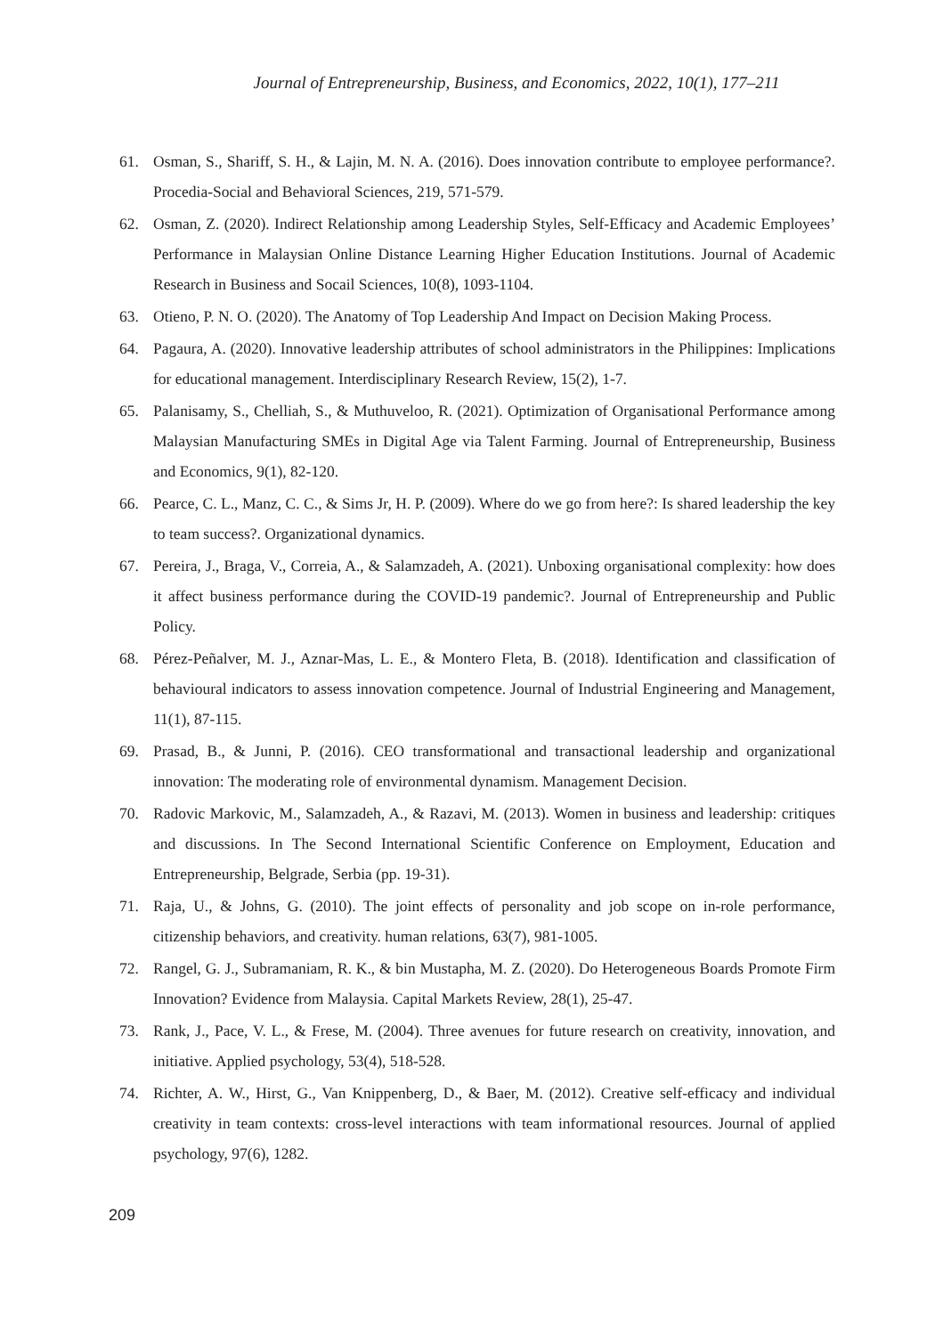Journal of Entrepreneurship, Business, and Economics, 2022, 10(1), 177–211
61. Osman, S., Shariff, S. H., & Lajin, M. N. A. (2016). Does innovation contribute to employee performance?. Procedia-Social and Behavioral Sciences, 219, 571-579.
62. Osman, Z. (2020). Indirect Relationship among Leadership Styles, Self-Efficacy and Academic Employees’ Performance in Malaysian Online Distance Learning Higher Education Institutions. Journal of Academic Research in Business and Socail Sciences, 10(8), 1093-1104.
63. Otieno, P. N. O. (2020). The Anatomy of Top Leadership And Impact on Decision Making Process.
64. Pagaura, A. (2020). Innovative leadership attributes of school administrators in the Philippines: Implications for educational management. Interdisciplinary Research Review, 15(2), 1-7.
65. Palanisamy, S., Chelliah, S., & Muthuveloo, R. (2021). Optimization of Organisational Performance among Malaysian Manufacturing SMEs in Digital Age via Talent Farming. Journal of Entrepreneurship, Business and Economics, 9(1), 82-120.
66. Pearce, C. L., Manz, C. C., & Sims Jr, H. P. (2009). Where do we go from here?: Is shared leadership the key to team success?. Organizational dynamics.
67. Pereira, J., Braga, V., Correia, A., & Salamzadeh, A. (2021). Unboxing organisational complexity: how does it affect business performance during the COVID-19 pandemic?. Journal of Entrepreneurship and Public Policy.
68. Pérez-Peñalver, M. J., Aznar-Mas, L. E., & Montero Fleta, B. (2018). Identification and classification of behavioural indicators to assess innovation competence. Journal of Industrial Engineering and Management, 11(1), 87-115.
69. Prasad, B., & Junni, P. (2016). CEO transformational and transactional leadership and organizational innovation: The moderating role of environmental dynamism. Management Decision.
70. Radovic Markovic, M., Salamzadeh, A., & Razavi, M. (2013). Women in business and leadership: critiques and discussions. In The Second International Scientific Conference on Employment, Education and Entrepreneurship, Belgrade, Serbia (pp. 19-31).
71. Raja, U., & Johns, G. (2010). The joint effects of personality and job scope on in-role performance, citizenship behaviors, and creativity. human relations, 63(7), 981-1005.
72. Rangel, G. J., Subramaniam, R. K., & bin Mustapha, M. Z. (2020). Do Heterogeneous Boards Promote Firm Innovation? Evidence from Malaysia. Capital Markets Review, 28(1), 25-47.
73. Rank, J., Pace, V. L., & Frese, M. (2004). Three avenues for future research on creativity, innovation, and initiative. Applied psychology, 53(4), 518-528.
74. Richter, A. W., Hirst, G., Van Knippenberg, D., & Baer, M. (2012). Creative self-efficacy and individual creativity in team contexts: cross-level interactions with team informational resources. Journal of applied psychology, 97(6), 1282.
209